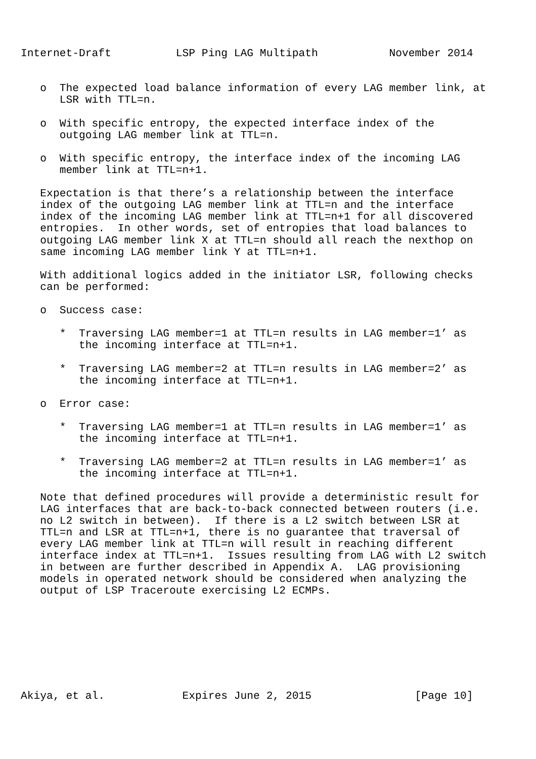Internet-Draft          LSP Ping LAG Multipath           November 2014


   o  The expected load balance information of every LAG member link, at
      LSR with TTL=n.

   o  With specific entropy, the expected interface index of the
      outgoing LAG member link at TTL=n.

   o  With specific entropy, the interface index of the incoming LAG
      member link at TTL=n+1.

   Expectation is that there’s a relationship between the interface
   index of the outgoing LAG member link at TTL=n and the interface
   index of the incoming LAG member link at TTL=n+1 for all discovered
   entropies.  In other words, set of entropies that load balances to
   outgoing LAG member link X at TTL=n should all reach the nexthop on
   same incoming LAG member link Y at TTL=n+1.

   With additional logics added in the initiator LSR, following checks
   can be performed:

   o  Success case:

      *  Traversing LAG member=1 at TTL=n results in LAG member=1’ as
         the incoming interface at TTL=n+1.

      *  Traversing LAG member=2 at TTL=n results in LAG member=2’ as
         the incoming interface at TTL=n+1.

   o  Error case:

      *  Traversing LAG member=1 at TTL=n results in LAG member=1’ as
         the incoming interface at TTL=n+1.

      *  Traversing LAG member=2 at TTL=n results in LAG member=1’ as
         the incoming interface at TTL=n+1.

   Note that defined procedures will provide a deterministic result for
   LAG interfaces that are back-to-back connected between routers (i.e.
   no L2 switch in between).  If there is a L2 switch between LSR at
   TTL=n and LSR at TTL=n+1, there is no guarantee that traversal of
   every LAG member link at TTL=n will result in reaching different
   interface index at TTL=n+1.  Issues resulting from LAG with L2 switch
   in between are further described in Appendix A.  LAG provisioning
   models in operated network should be considered when analyzing the
   output of LSP Traceroute exercising L2 ECMPs.








Akiya, et al.            Expires June 2, 2015                [Page 10]